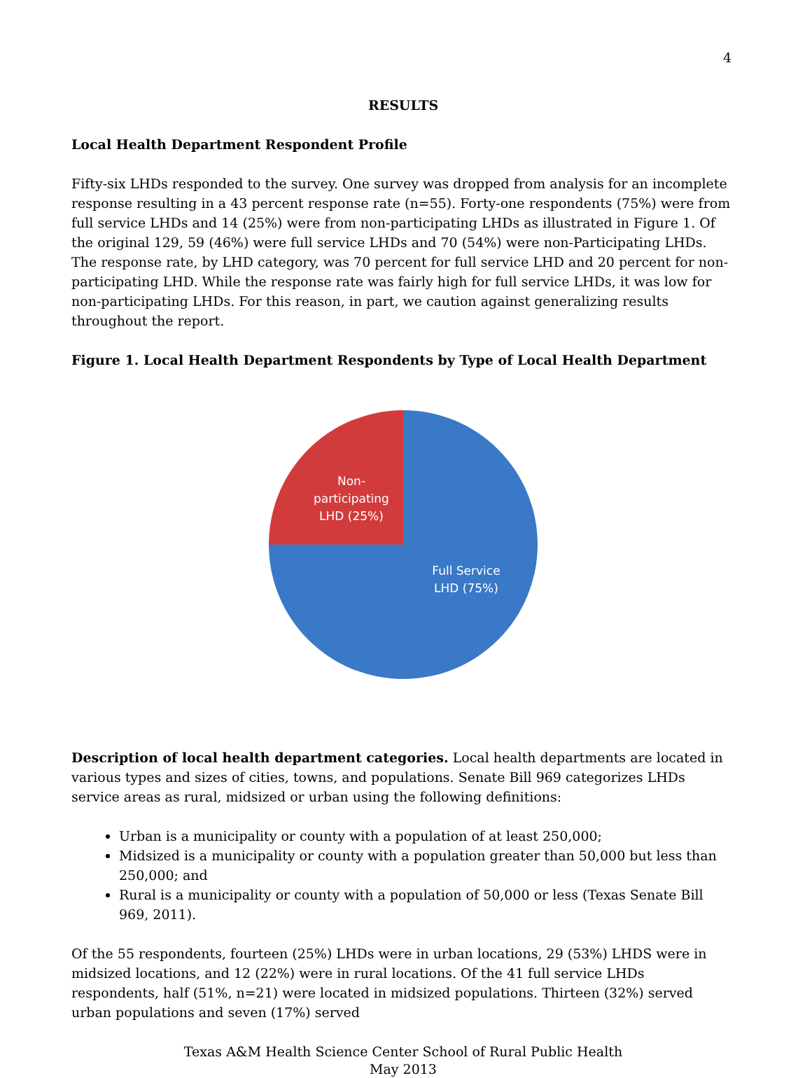4
RESULTS
Local Health Department Respondent Profile
Fifty-six LHDs responded to the survey. One survey was dropped from analysis for an incomplete response resulting in a 43 percent response rate (n=55). Forty-one respondents (75%) were from full service LHDs and 14 (25%) were from non-participating LHDs as illustrated in Figure 1. Of the original 129, 59 (46%) were full service LHDs and 70 (54%) were non-Participating LHDs. The response rate, by LHD category, was 70 percent for full service LHD and 20 percent for non-participating LHD. While the response rate was fairly high for full service LHDs, it was low for non-participating LHDs. For this reason, in part, we caution against generalizing results throughout the report.
Figure 1. Local Health Department Respondents by Type of Local Health Department
Non-
participating
LHD (25%)
Full Service
LHD (75%)
Description of local health department categories. Local health departments are located in various types and sizes of cities, towns, and populations. Senate Bill 969 categorizes LHDs service areas as rural, midsized or urban using the following definitions:
Urban is a municipality or county with a population of at least 250,000;
Midsized is a municipality or county with a population greater than 50,000 but less than 250,000; and
Rural is a municipality or county with a population of 50,000 or less (Texas Senate Bill 969, 2011).
Of the 55 respondents, fourteen (25%) LHDs were in urban locations, 29 (53%) LHDS were in midsized locations, and 12 (22%) were in rural locations. Of the 41 full service LHDs respondents, half (51%, n=21) were located in midsized populations. Thirteen (32%) served urban populations and seven (17%) served
Texas A&M Health Science Center School of Rural Public Health
May 2013